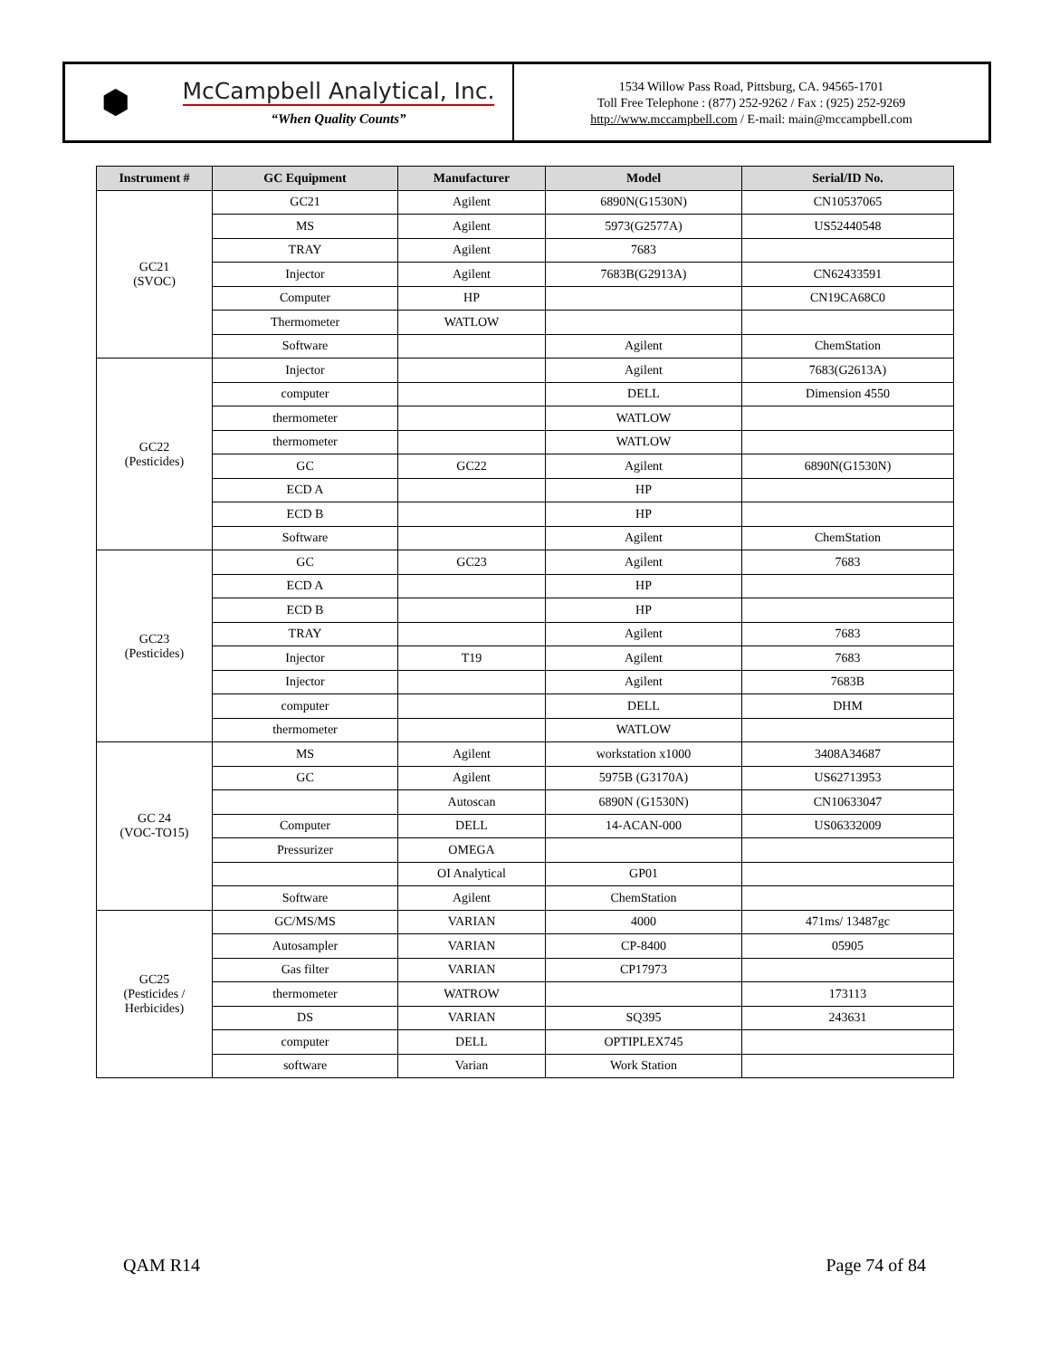⬢
McCampbell Analytical, Inc.
“When Quality Counts”
1534 Willow Pass Road, Pittsburg, CA. 94565-1701
Toll Free Telephone : (877) 252-9262 / Fax : (925) 252-9269
http://www.mccampbell.com / E-mail: main@mccampbell.com
| Instrument # | GC Equipment | Manufacturer | Model | Serial/ID No. |
| --- | --- | --- | --- | --- |
| GC21 (SVOC) | GC21 | Agilent | 6890N(G1530N) | CN10537065 |
| | MS | Agilent | 5973(G2577A) | US52440548 |
| | TRAY | Agilent | 7683 | |
| | Injector | Agilent | 7683B(G2913A) | CN62433591 |
| | Computer | HP | | CN19CA68C0 |
| | Thermometer | WATLOW | | |
| | Software | | Agilent | ChemStation |
| GC22 (Pesticides) | Injector | | Agilent | 7683(G2613A) |
| | computer | | DELL | Dimension 4550 |
| | thermometer | | WATLOW | |
| | thermometer | | WATLOW | |
| | GC | GC22 | Agilent | 6890N(G1530N) |
| | ECD A | | HP | |
| | ECD B | | HP | |
| | Software | | Agilent | ChemStation |
| GC23 (Pesticides) | GC | GC23 | Agilent | 7683 |
| | ECD A | | HP | |
| | ECD B | | HP | |
| | TRAY | | Agilent | 7683 |
| | Injector | T19 | Agilent | 7683 |
| | Injector | | Agilent | 7683B |
| | computer | | DELL | DHM |
| | thermometer | | WATLOW | |
| GC 24 (VOC-TO15) | MS | Agilent | workstation x1000 | 3408A34687 |
| | GC | Agilent | 5975B (G3170A) | US62713953 |
| | | Autoscan | 6890N (G1530N) | CN10633047 |
| | Computer | DELL | 14-ACAN-000 | US06332009 |
| | Pressurizer | OMEGA | | |
| | | OI Analytical | GP01 | |
| | Software | Agilent | ChemStation | |
| GC25 (Pesticides / Herbicides) | GC/MS/MS | VARIAN | 4000 | 471ms/ 13487gc |
| | Autosampler | VARIAN | CP-8400 | 05905 |
| | Gas filter | VARIAN | CP17973 | |
| | thermometer | WATROW | | 173113 |
| | DS | VARIAN | SQ395 | 243631 |
| | computer | DELL | OPTIPLEX745 | |
| | software | Varian | Work Station | |
QAM R14 Page 74 of 84